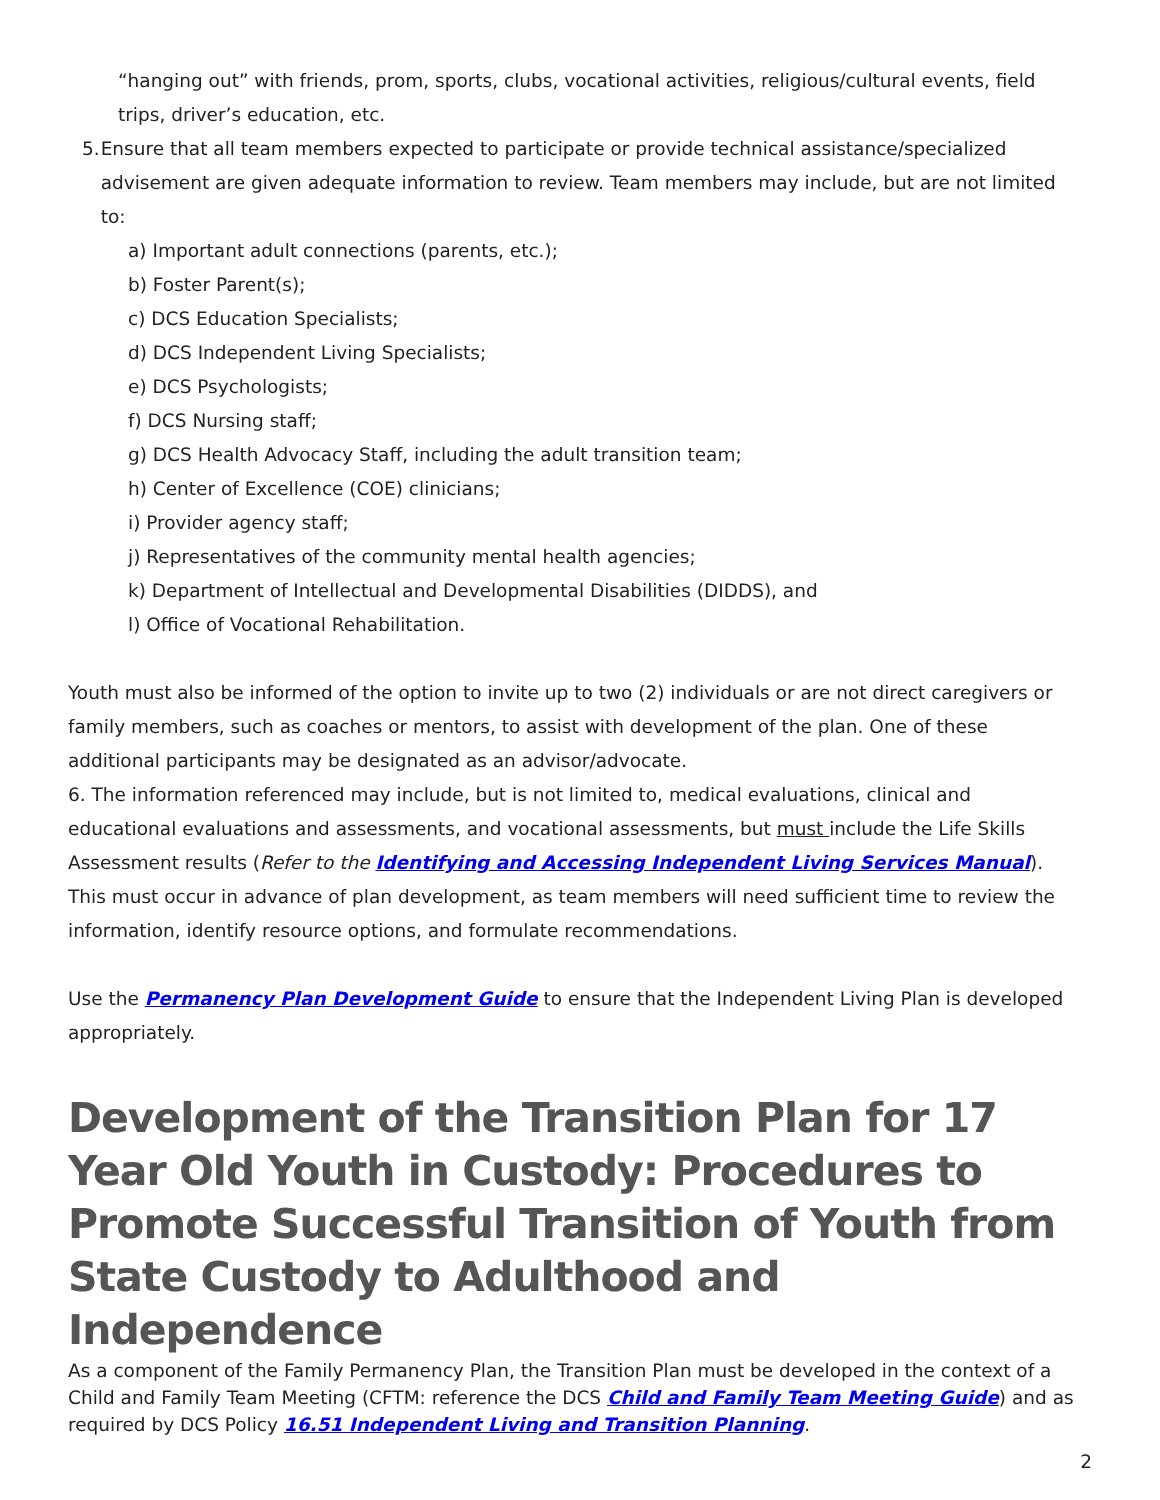“hanging out” with friends, prom, sports, clubs, vocational activities, religious/cultural events, field trips, driver’s education, etc.
5. Ensure that all team members expected to participate or provide technical assistance/specialized advisement are given adequate information to review. Team members may include, but are not limited to:
a) Important adult connections (parents, etc.);
b) Foster Parent(s);
c) DCS Education Specialists;
d) DCS Independent Living Specialists;
e) DCS Psychologists;
f) DCS Nursing staff;
g) DCS Health Advocacy Staff, including the adult transition team;
h) Center of Excellence (COE) clinicians;
i) Provider agency staff;
j) Representatives of the community mental health agencies;
k) Department of Intellectual and Developmental Disabilities (DIDDS), and
l) Office of Vocational Rehabilitation.
Youth must also be informed of the option to invite up to two (2) individuals or are not direct caregivers or family members, such as coaches or mentors, to assist with development of the plan. One of these additional participants may be designated as an advisor/advocate.
6. The information referenced may include, but is not limited to, medical evaluations, clinical and educational evaluations and assessments, and vocational assessments, but must include the Life Skills Assessment results (Refer to the Identifying and Accessing Independent Living Services Manual). This must occur in advance of plan development, as team members will need sufficient time to review the information, identify resource options, and formulate recommendations.
Use the Permanency Plan Development Guide to ensure that the Independent Living Plan is developed appropriately.
Development of the Transition Plan for 17 Year Old Youth in Custody: Procedures to Promote Successful Transition of Youth from State Custody to Adulthood and Independence
As a component of the Family Permanency Plan, the Transition Plan must be developed in the context of a Child and Family Team Meeting (CFTM: reference the DCS Child and Family Team Meeting Guide) and as required by DCS Policy 16.51 Independent Living and Transition Planning.
2